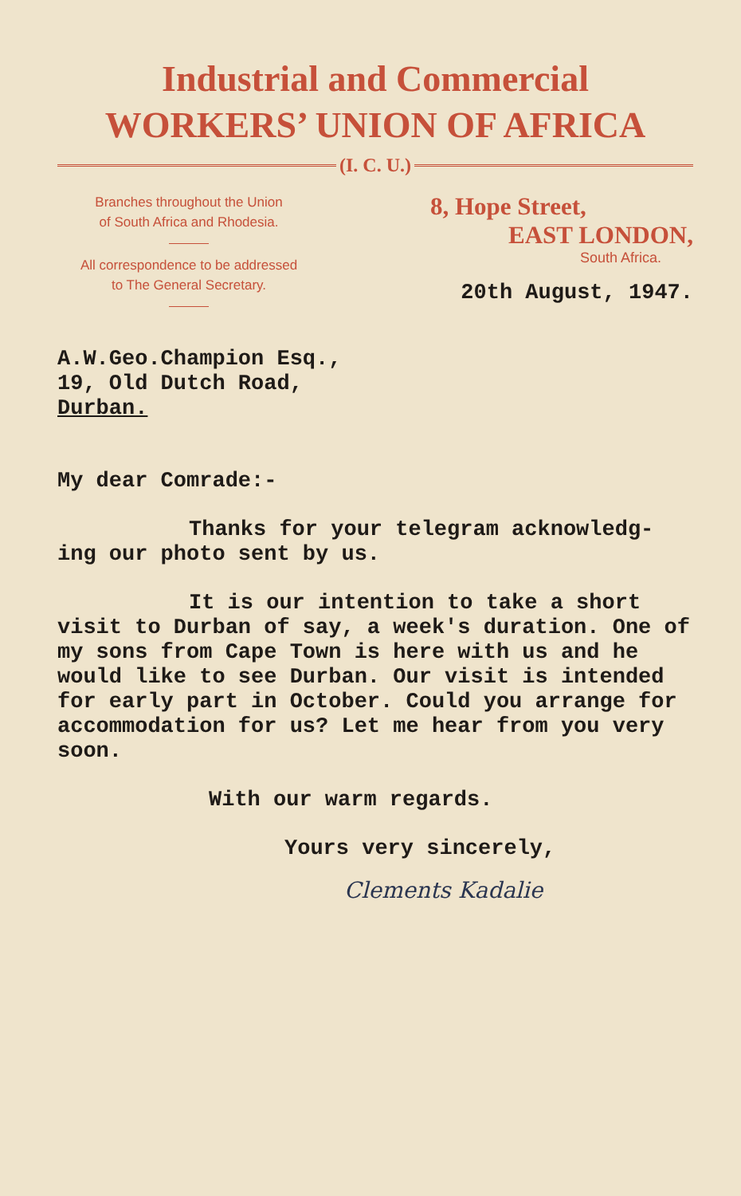Industrial and Commercial
WORKERS’ UNION OF AFRICA
(I. C. U.)
Branches throughout the Union
of South Africa and Rhodesia.
All correspondence to be addressed
to The General Secretary.
8, Hope Street,
EAST LONDON,
South Africa.
20th August, 1947.
A.W.Geo.Champion Esq.,
19, Old Dutch Road,
Durban.
My dear Comrade:-
Thanks for your telegram acknowledg-
ing our photo sent by us.
It is our intention to take a short
visit to Durban of say, a week's duration. One of my sons from Cape Town is here with us and he would like to see Durban. Our visit is intended for early part in October. Could you arrange for accommodation for us? Let me hear from you very soon.
With our warm regards.
Yours very sincerely,
Clements Kadalie